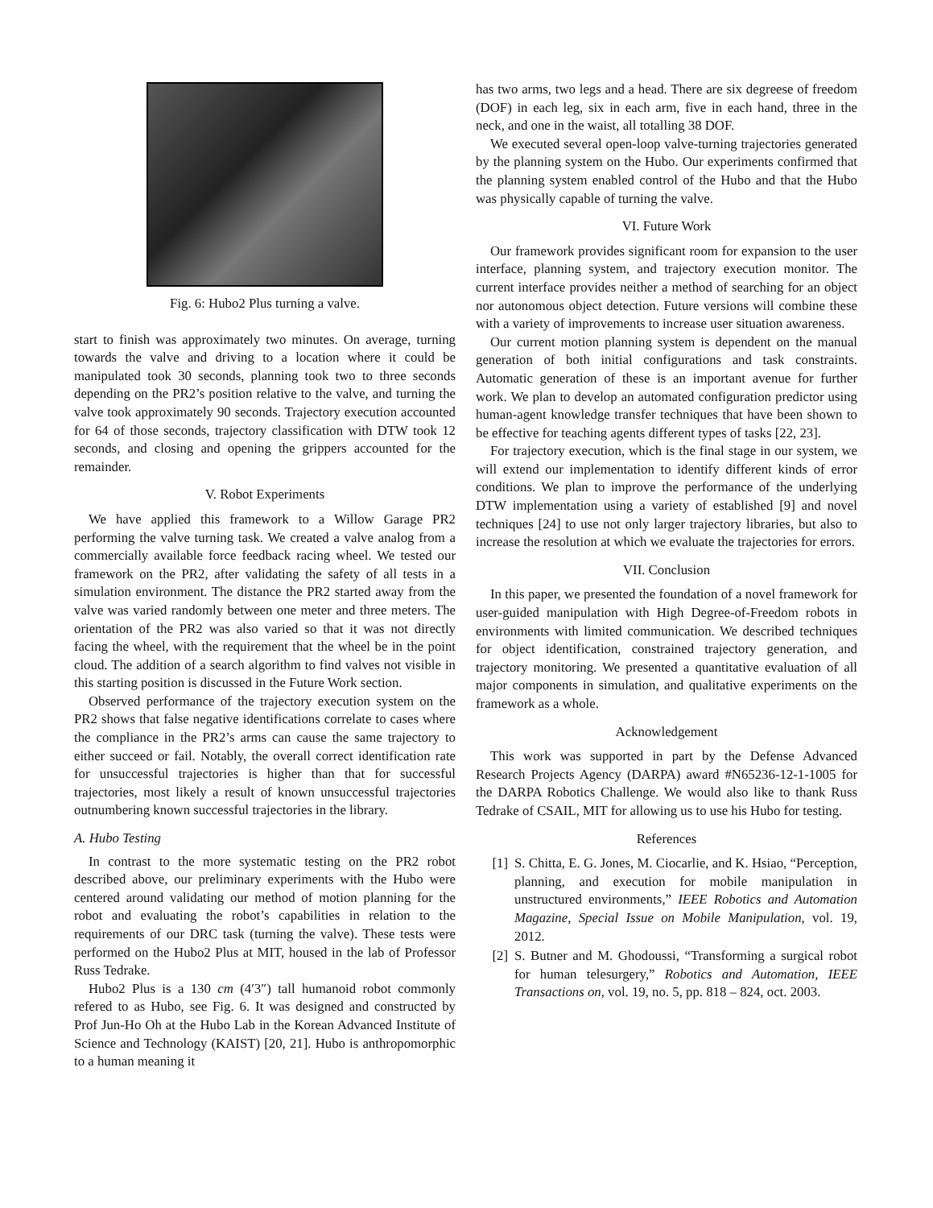Fig. 6: Hubo2 Plus turning a valve.
start to finish was approximately two minutes. On average, turning towards the valve and driving to a location where it could be manipulated took 30 seconds, planning took two to three seconds depending on the PR2’s position relative to the valve, and turning the valve took approximately 90 seconds. Trajectory execution accounted for 64 of those seconds, trajectory classification with DTW took 12 seconds, and closing and opening the grippers accounted for the remainder.
V. Robot Experiments
We have applied this framework to a Willow Garage PR2 performing the valve turning task. We created a valve analog from a commercially available force feedback racing wheel. We tested our framework on the PR2, after validating the safety of all tests in a simulation environment. The distance the PR2 started away from the valve was varied randomly between one meter and three meters. The orientation of the PR2 was also varied so that it was not directly facing the wheel, with the requirement that the wheel be in the point cloud. The addition of a search algorithm to find valves not visible in this starting position is discussed in the Future Work section.
Observed performance of the trajectory execution system on the PR2 shows that false negative identifications correlate to cases where the compliance in the PR2’s arms can cause the same trajectory to either succeed or fail. Notably, the overall correct identification rate for unsuccessful trajectories is higher than that for successful trajectories, most likely a result of known unsuccessful trajectories outnumbering known successful trajectories in the library.
A. Hubo Testing
In contrast to the more systematic testing on the PR2 robot described above, our preliminary experiments with the Hubo were centered around validating our method of motion planning for the robot and evaluating the robot’s capabilities in relation to the requirements of our DRC task (turning the valve). These tests were performed on the Hubo2 Plus at MIT, housed in the lab of Professor Russ Tedrake.
Hubo2 Plus is a 130 cm (4′3″) tall humanoid robot commonly refered to as Hubo, see Fig. 6. It was designed and constructed by Prof Jun-Ho Oh at the Hubo Lab in the Korean Advanced Institute of Science and Technology (KAIST) [20, 21]. Hubo is anthropomorphic to a human meaning it
has two arms, two legs and a head. There are six degreese of freedom (DOF) in each leg, six in each arm, five in each hand, three in the neck, and one in the waist, all totalling 38 DOF.
We executed several open-loop valve-turning trajectories generated by the planning system on the Hubo. Our experiments confirmed that the planning system enabled control of the Hubo and that the Hubo was physically capable of turning the valve.
VI. Future Work
Our framework provides significant room for expansion to the user interface, planning system, and trajectory execution monitor. The current interface provides neither a method of searching for an object nor autonomous object detection. Future versions will combine these with a variety of improvements to increase user situation awareness.
Our current motion planning system is dependent on the manual generation of both initial configurations and task constraints. Automatic generation of these is an important avenue for further work. We plan to develop an automated configuration predictor using human-agent knowledge transfer techniques that have been shown to be effective for teaching agents different types of tasks [22, 23].
For trajectory execution, which is the final stage in our system, we will extend our implementation to identify different kinds of error conditions. We plan to improve the performance of the underlying DTW implementation using a variety of established [9] and novel techniques [24] to use not only larger trajectory libraries, but also to increase the resolution at which we evaluate the trajectories for errors.
VII. Conclusion
In this paper, we presented the foundation of a novel framework for user-guided manipulation with High Degree-of-Freedom robots in environments with limited communication. We described techniques for object identification, constrained trajectory generation, and trajectory monitoring. We presented a quantitative evaluation of all major components in simulation, and qualitative experiments on the framework as a whole.
Acknowledgement
This work was supported in part by the Defense Advanced Research Projects Agency (DARPA) award #N65236-12-1-1005 for the DARPA Robotics Challenge. We would also like to thank Russ Tedrake of CSAIL, MIT for allowing us to use his Hubo for testing.
References
[1] S. Chitta, E. G. Jones, M. Ciocarlie, and K. Hsiao, “Perception, planning, and execution for mobile manipulation in unstructured environments,” IEEE Robotics and Automation Magazine, Special Issue on Mobile Manipulation, vol. 19, 2012.
[2] S. Butner and M. Ghodoussi, “Transforming a surgical robot for human telesurgery,” Robotics and Automation, IEEE Transactions on, vol. 19, no. 5, pp. 818 – 824, oct. 2003.